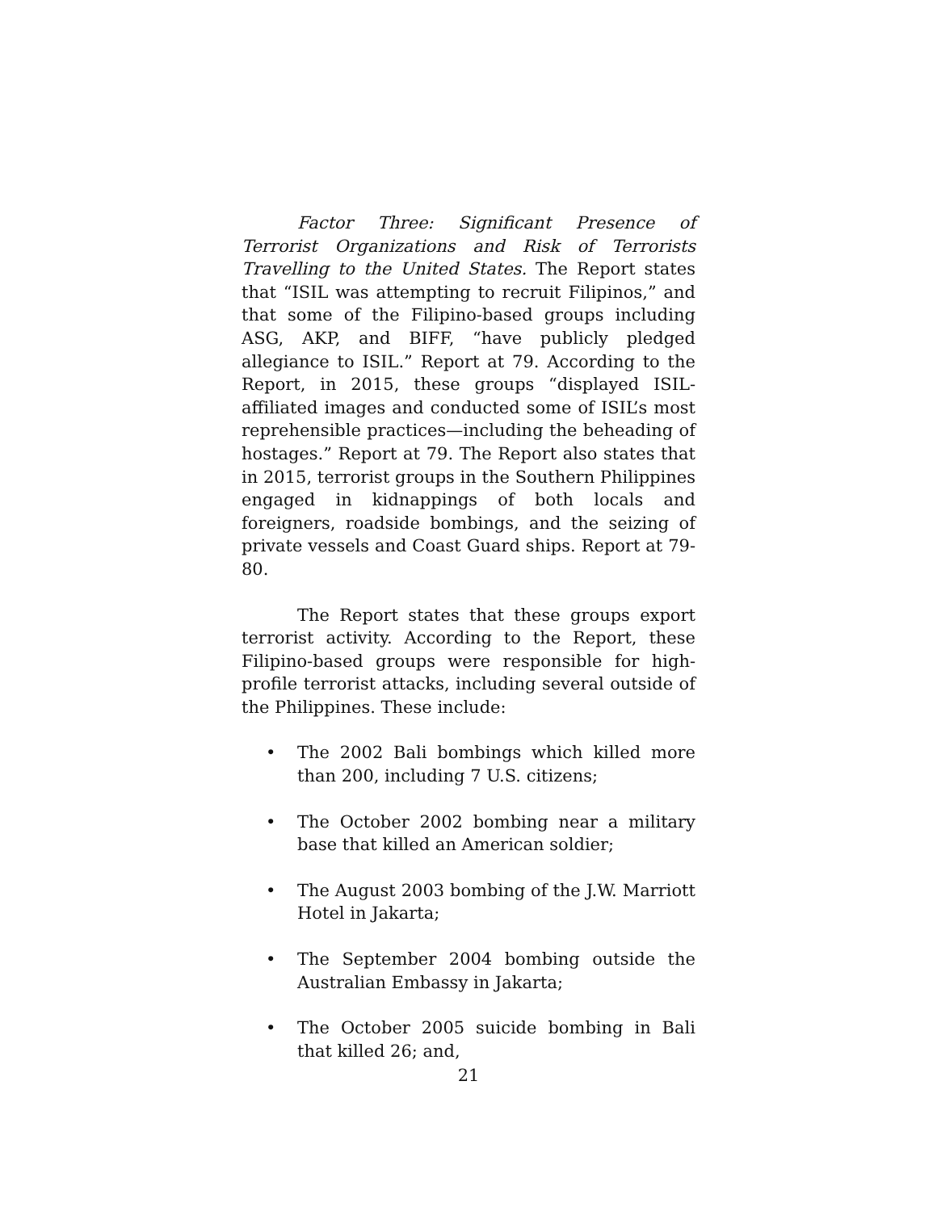Factor Three: Significant Presence of Terrorist Organizations and Risk of Terrorists Travelling to the United States. The Report states that “ISIL was attempting to recruit Filipinos,” and that some of the Filipino-based groups including ASG, AKP, and BIFF, “have publicly pledged allegiance to ISIL.” Report at 79. According to the Report, in 2015, these groups “displayed ISIL-affiliated images and conducted some of ISIL’s most reprehensible practices—including the beheading of hostages.” Report at 79. The Report also states that in 2015, terrorist groups in the Southern Philippines engaged in kidnappings of both locals and foreigners, roadside bombings, and the seizing of private vessels and Coast Guard ships. Report at 79-80.
The Report states that these groups export terrorist activity. According to the Report, these Filipino-based groups were responsible for high-profile terrorist attacks, including several outside of the Philippines. These include:
• The 2002 Bali bombings which killed more than 200, including 7 U.S. citizens;
• The October 2002 bombing near a military base that killed an American soldier;
• The August 2003 bombing of the J.W. Marriott Hotel in Jakarta;
• The September 2004 bombing outside the Australian Embassy in Jakarta;
• The October 2005 suicide bombing in Bali that killed 26; and,
21